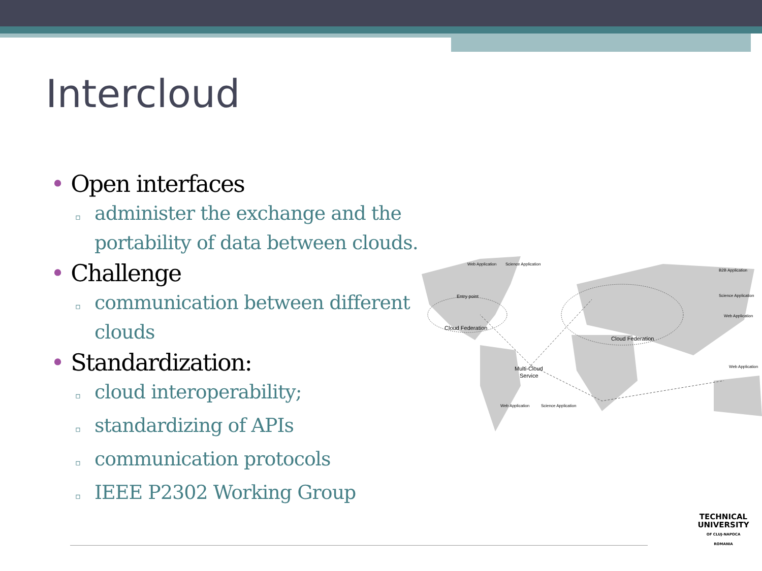Intercloud
• Open interfaces
▫ administer the exchange and the portability of data between clouds.
• Challenge
▫ communication between different clouds
• Standardization:
▫ cloud interoperability;
▫ standardizing of APIs
▫ communication protocols
▫ IEEE P2302 Working Group
Cloud Federation
Cloud Federation
Multi-Cloud
Service
Entry point
Web Application
Science Application
B2B Application
Science Application
Web Application
Web Application
Web Application
Science Application
TECHNICAL
UNIVERSITY
OF CLUJ-NAPOCA
ROMANIA